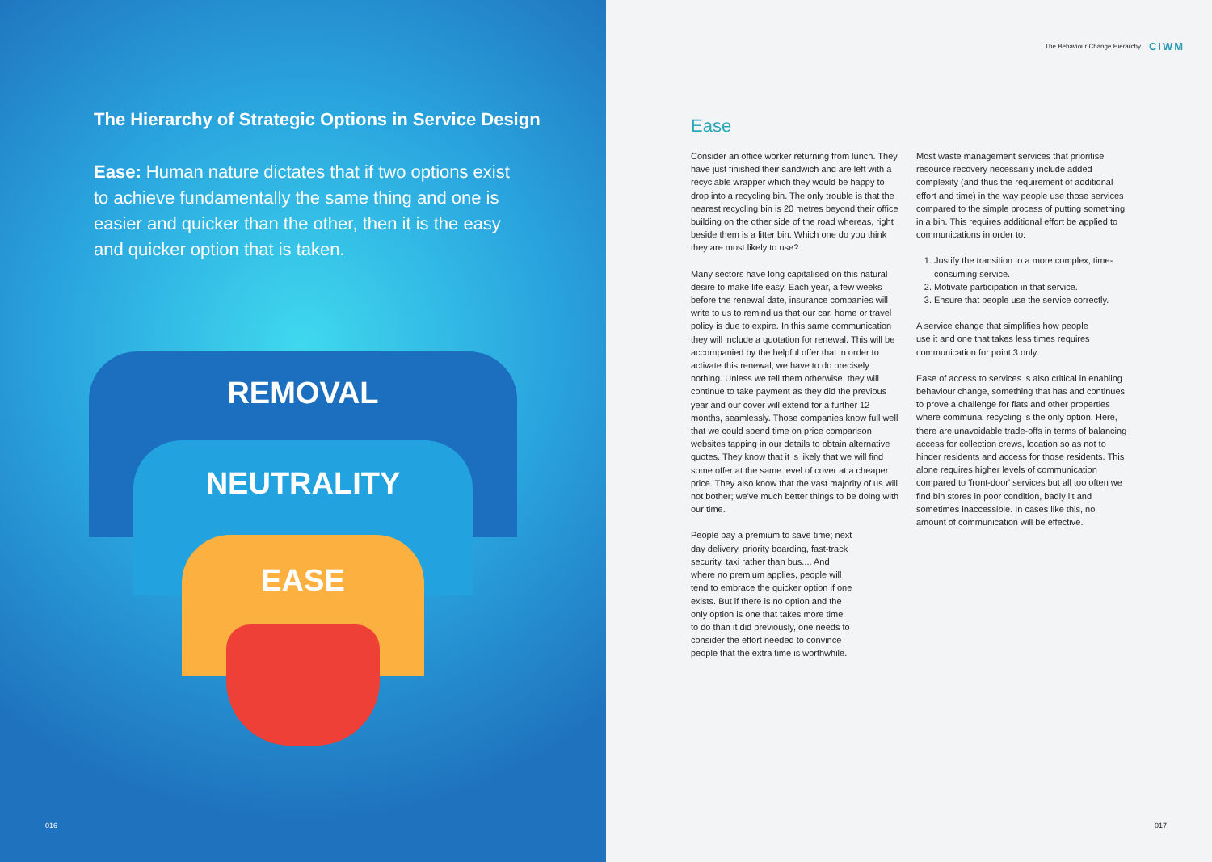The Hierarchy of Strategic Options in Service Design
Ease: Human nature dictates that if two options exist to achieve fundamentally the same thing and one is easier and quicker than the other, then it is the easy and quicker option that is taken.
REMOVAL
NEUTRALITY
EASE
016
The Behaviour Change Hierarchy CIWM
Ease
Consider an office worker returning from lunch. They have just finished their sandwich and are left with a recyclable wrapper which they would be happy to drop into a recycling bin. The only trouble is that the nearest recycling bin is 20 metres beyond their office building on the other side of the road whereas, right beside them is a litter bin. Which one do you think they are most likely to use?
Many sectors have long capitalised on this natural desire to make life easy. Each year, a few weeks before the renewal date, insurance companies will write to us to remind us that our car, home or travel policy is due to expire. In this same communication they will include a quotation for renewal. This will be accompanied by the helpful offer that in order to activate this renewal, we have to do precisely nothing. Unless we tell them otherwise, they will continue to take payment as they did the previous year and our cover will extend for a further 12 months, seamlessly. Those companies know full well that we could spend time on price comparison websites tapping in our details to obtain alternative quotes. They know that it is likely that we will find some offer at the same level of cover at a cheaper price. They also know that the vast majority of us will not bother; we've much better things to be doing with our time.
People pay a premium to save time; next day delivery, priority boarding, fast-track security, taxi rather than bus.... And where no premium applies, people will tend to embrace the quicker option if one exists. But if there is no option and the only option is one that takes more time to do than it did previously, one needs to consider the effort needed to convince people that the extra time is worthwhile.
Most waste management services that prioritise resource recovery necessarily include added complexity (and thus the requirement of additional effort and time) in the way people use those services compared to the simple process of putting something in a bin. This requires additional effort be applied to communications in order to:
1. Justify the transition to a more complex, time-consuming service.
2. Motivate participation in that service.
3. Ensure that people use the service correctly.
A service change that simplifies how people use it and one that takes less times requires communication for point 3 only.
Ease of access to services is also critical in enabling behaviour change, something that has and continues to prove a challenge for flats and other properties where communal recycling is the only option. Here, there are unavoidable trade-offs in terms of balancing access for collection crews, location so as not to hinder residents and access for those residents. This alone requires higher levels of communication compared to 'front-door' services but all too often we find bin stores in poor condition, badly lit and sometimes inaccessible. In cases like this, no amount of communication will be effective.
017